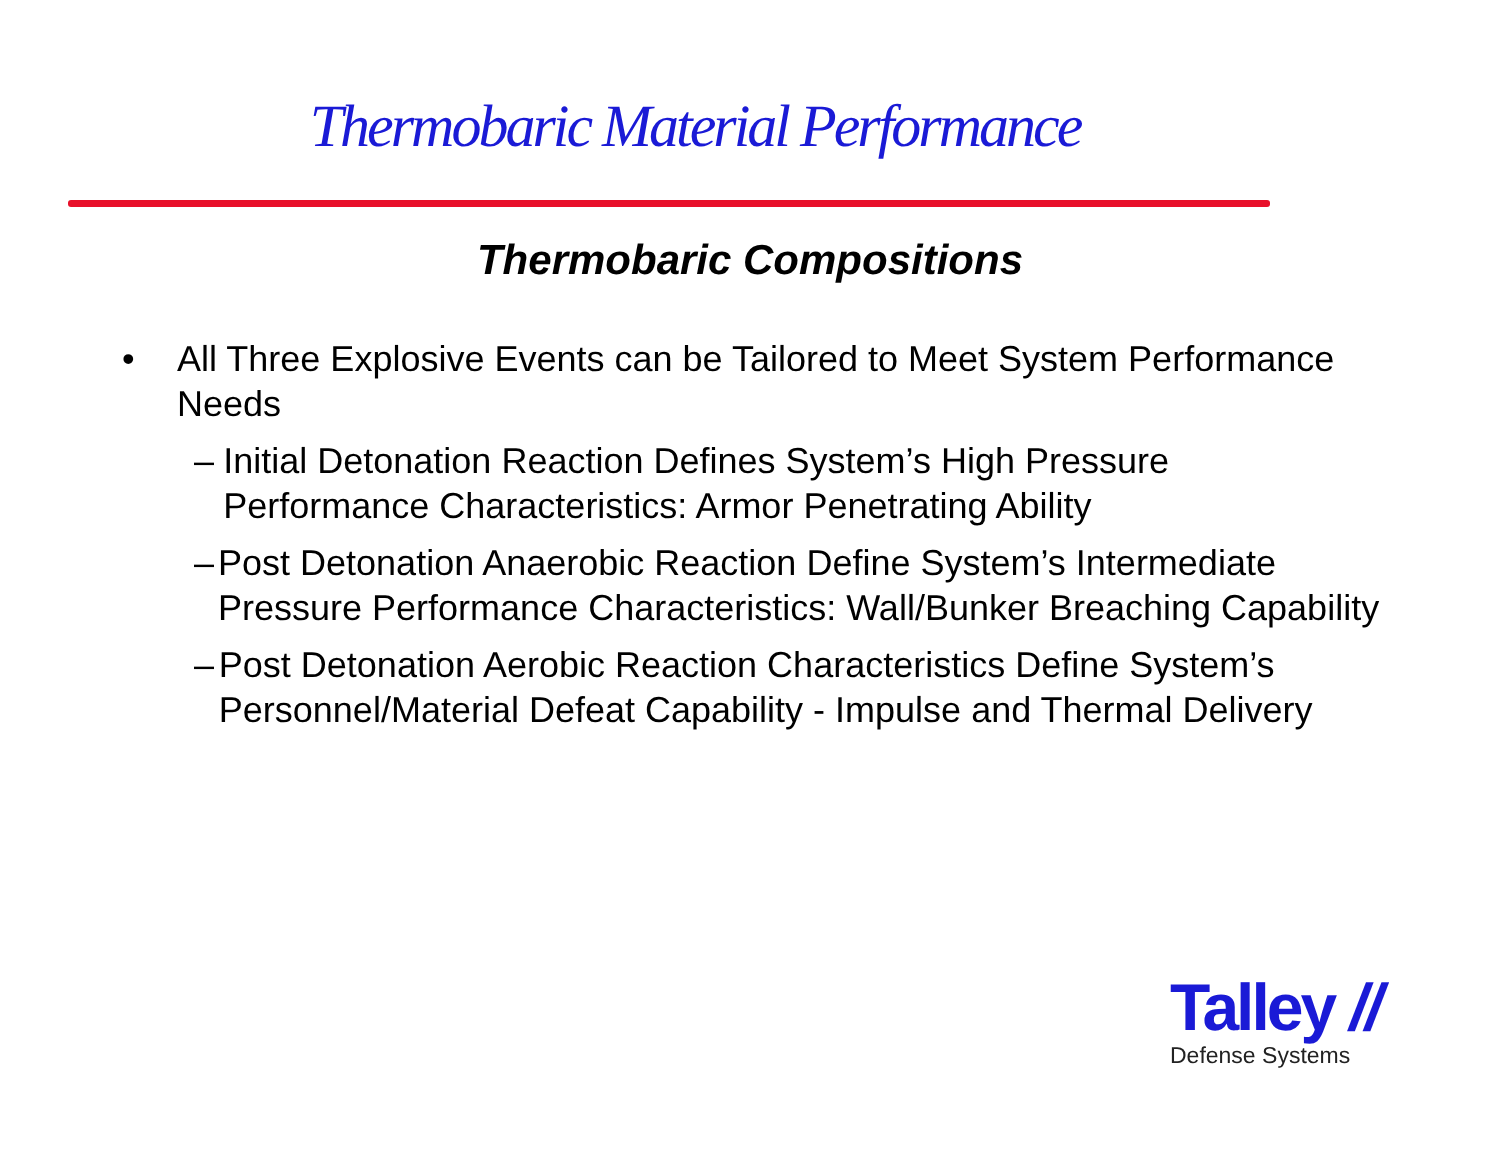Thermobaric Material Performance
Thermobaric Compositions
• All Three Explosive Events can be Tailored to Meet System Performance Needs
– Initial Detonation Reaction Defines System’s High Pressure Performance Characteristics: Armor Penetrating Ability
– Post Detonation Anaerobic Reaction Define System’s Intermediate Pressure Performance Characteristics: Wall/Bunker Breaching Capability
– Post Detonation Aerobic Reaction Characteristics Define System’s Personnel/Material Defeat Capability - Impulse and Thermal Delivery
Talley //
Defense Systems